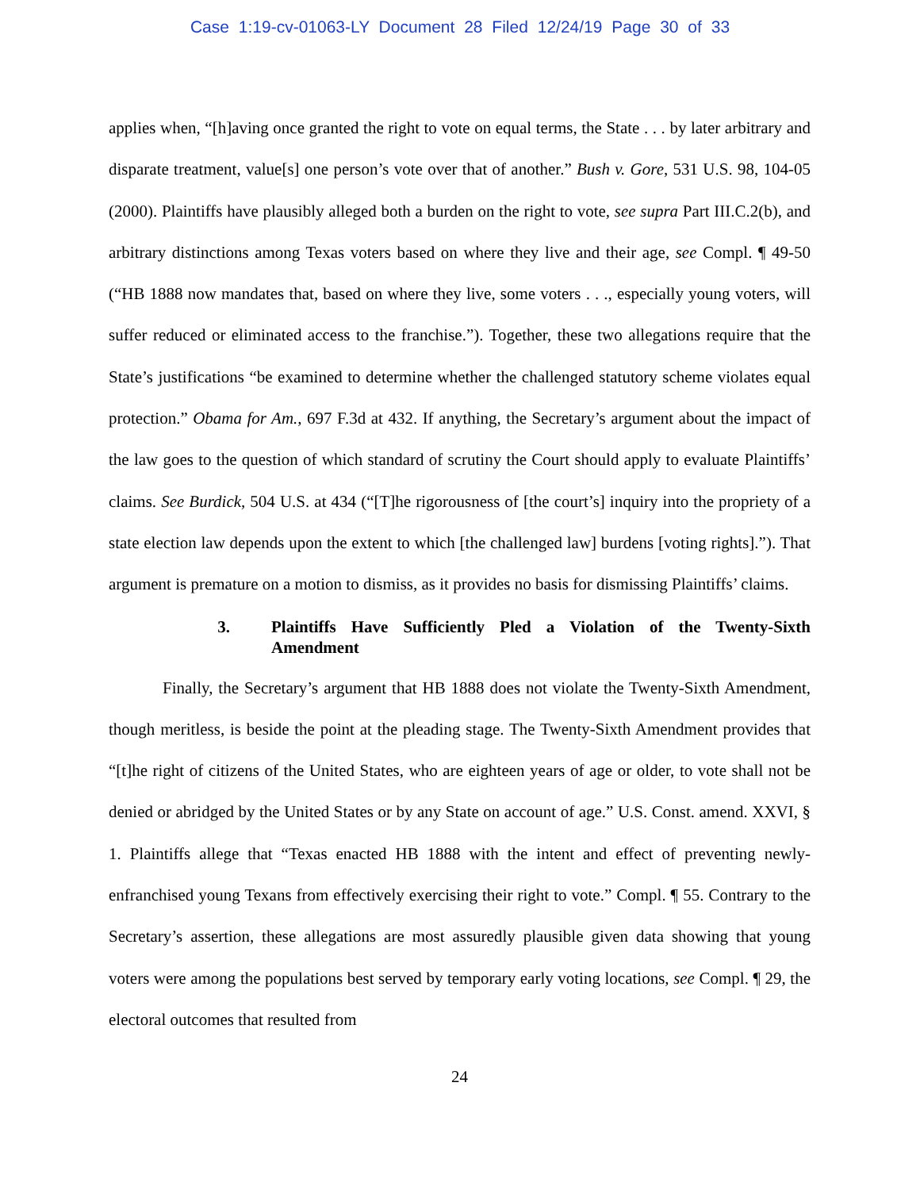Case 1:19-cv-01063-LY Document 28 Filed 12/24/19 Page 30 of 33
applies when, “[h]aving once granted the right to vote on equal terms, the State . . . by later arbitrary and disparate treatment, value[s] one person’s vote over that of another.” Bush v. Gore, 531 U.S. 98, 104-05 (2000). Plaintiffs have plausibly alleged both a burden on the right to vote, see supra Part III.C.2(b), and arbitrary distinctions among Texas voters based on where they live and their age, see Compl. ¶ 49-50 (“HB 1888 now mandates that, based on where they live, some voters . . ., especially young voters, will suffer reduced or eliminated access to the franchise.”). Together, these two allegations require that the State’s justifications “be examined to determine whether the challenged statutory scheme violates equal protection.” Obama for Am., 697 F.3d at 432. If anything, the Secretary’s argument about the impact of the law goes to the question of which standard of scrutiny the Court should apply to evaluate Plaintiffs’ claims. See Burdick, 504 U.S. at 434 (“[T]he rigorousness of [the court’s] inquiry into the propriety of a state election law depends upon the extent to which [the challenged law] burdens [voting rights].”). That argument is premature on a motion to dismiss, as it provides no basis for dismissing Plaintiffs’ claims.
3. Plaintiffs Have Sufficiently Pled a Violation of the Twenty-Sixth Amendment
Finally, the Secretary’s argument that HB 1888 does not violate the Twenty-Sixth Amendment, though meritless, is beside the point at the pleading stage. The Twenty-Sixth Amendment provides that “[t]he right of citizens of the United States, who are eighteen years of age or older, to vote shall not be denied or abridged by the United States or by any State on account of age.” U.S. Const. amend. XXVI, § 1. Plaintiffs allege that “Texas enacted HB 1888 with the intent and effect of preventing newly-enfranchised young Texans from effectively exercising their right to vote.” Compl. ¶ 55. Contrary to the Secretary’s assertion, these allegations are most assuredly plausible given data showing that young voters were among the populations best served by temporary early voting locations, see Compl. ¶ 29, the electoral outcomes that resulted from
24